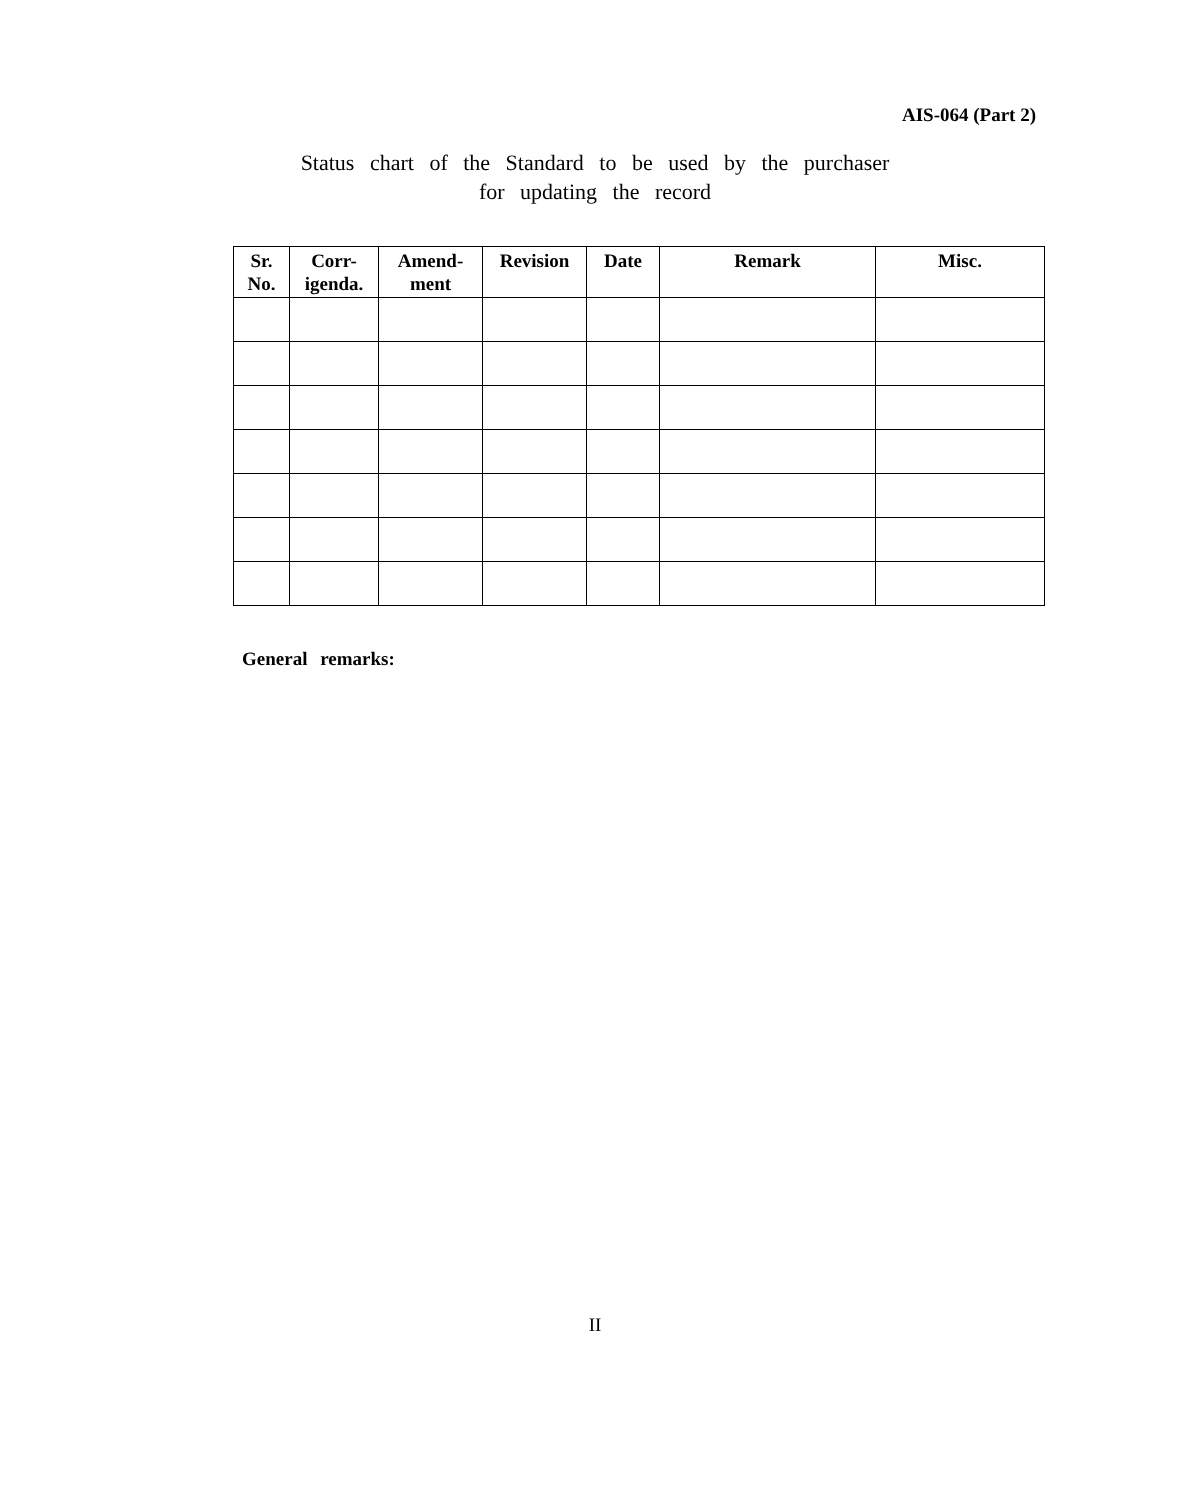AIS-064 (Part 2)
Status chart of the Standard to be used by the purchaser
for updating the record
| Sr. No. | Corr- igenda. | Amend- ment | Revision | Date | Remark | Misc. |
| --- | --- | --- | --- | --- | --- | --- |
General remarks:
II